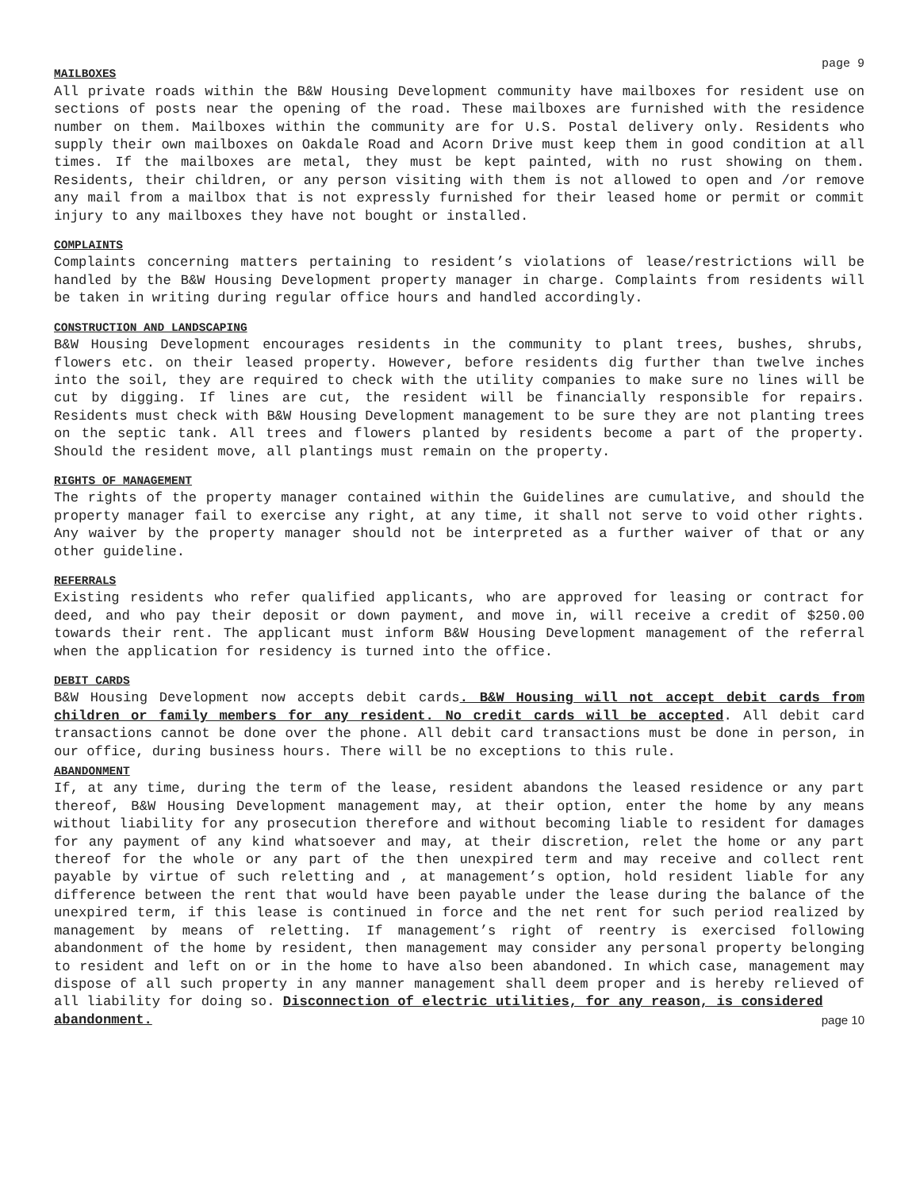page 9
MAILBOXES
All private roads within the B&W Housing Development community have mailboxes for resident use on sections of posts near the opening of the road. These mailboxes are furnished with the residence number on them. Mailboxes within the community are for U.S. Postal delivery only. Residents who supply their own mailboxes on Oakdale Road and Acorn Drive must keep them in good condition at all times. If the mailboxes are metal, they must be kept painted, with no rust showing on them. Residents, their children, or any person visiting with them is not allowed to open and /or remove any mail from a mailbox that is not expressly furnished for their leased home or permit or commit injury to any mailboxes they have not bought or installed.
COMPLAINTS
Complaints concerning matters pertaining to resident’s violations of lease/restrictions will be handled by the B&W Housing Development property manager in charge. Complaints from residents will be taken in writing during regular office hours and handled accordingly.
CONSTRUCTION AND LANDSCAPING
B&W Housing Development encourages residents in the community to plant trees, bushes, shrubs, flowers etc. on their leased property. However, before residents dig further than twelve inches into the soil, they are required to check with the utility companies to make sure no lines will be cut by digging. If lines are cut, the resident will be financially responsible for repairs. Residents must check with B&W Housing Development management to be sure they are not planting trees on the septic tank. All trees and flowers planted by residents become a part of the property. Should the resident move, all plantings must remain on the property.
RIGHTS OF MANAGEMENT
The rights of the property manager contained within the Guidelines are cumulative, and should the property manager fail to exercise any right, at any time, it shall not serve to void other rights. Any waiver by the property manager should not be interpreted as a further waiver of that or any other guideline.
REFERRALS
Existing residents who refer qualified applicants, who are approved for leasing or contract for deed, and who pay their deposit or down payment, and move in, will receive a credit of $250.00 towards their rent. The applicant must inform B&W Housing Development management of the referral when the application for residency is turned into the office.
DEBIT CARDS
B&W Housing Development now accepts debit cards. B&W Housing will not accept debit cards from children or family members for any resident. No credit cards will be accepted. All debit card transactions cannot be done over the phone. All debit card transactions must be done in person, in our office, during business hours. There will be no exceptions to this rule.
ABANDONMENT
If, at any time, during the term of the lease, resident abandons the leased residence or any part thereof, B&W Housing Development management may, at their option, enter the home by any means without liability for any prosecution therefore and without becoming liable to resident for damages for any payment of any kind whatsoever and may, at their discretion, relet the home or any part thereof for the whole or any part of the then unexpired term and may receive and collect rent payable by virtue of such reletting and , at management’s option, hold resident liable for any difference between the rent that would have been payable under the lease during the balance of the unexpired term, if this lease is continued in force and the net rent for such period realized by management by means of reletting. If management’s right of reentry is exercised following abandonment of the home by resident, then management may consider any personal property belonging to resident and left on or in the home to have also been abandoned. In which case, management may dispose of all such property in any manner management shall deem proper and is hereby relieved of all liability for doing so. Disconnection of electric utilities, for any reason, is considered
abandonment. page 10